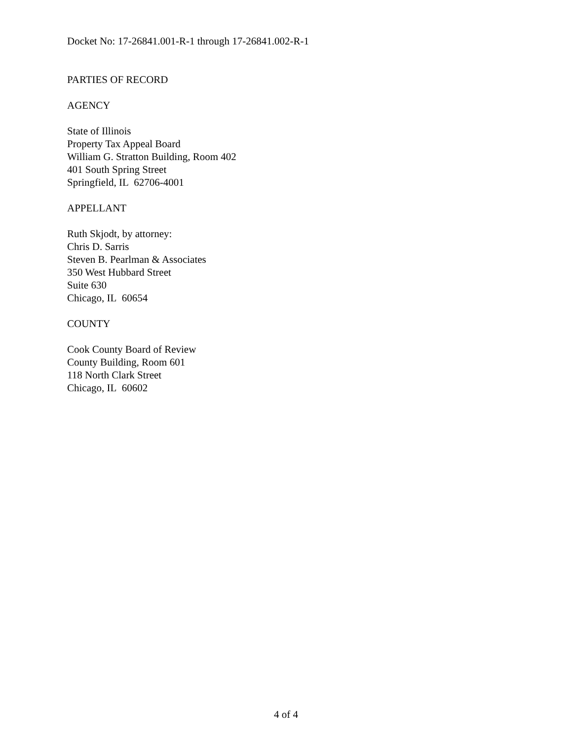Docket No: 17-26841.001-R-1 through 17-26841.002-R-1
PARTIES OF RECORD
AGENCY
State of Illinois
Property Tax Appeal Board
William G. Stratton Building, Room 402
401 South Spring Street
Springfield, IL 62706-4001
APPELLANT
Ruth Skjodt, by attorney:
Chris D. Sarris
Steven B. Pearlman & Associates
350 West Hubbard Street
Suite 630
Chicago, IL 60654
COUNTY
Cook County Board of Review
County Building, Room 601
118 North Clark Street
Chicago, IL 60602
4 of 4